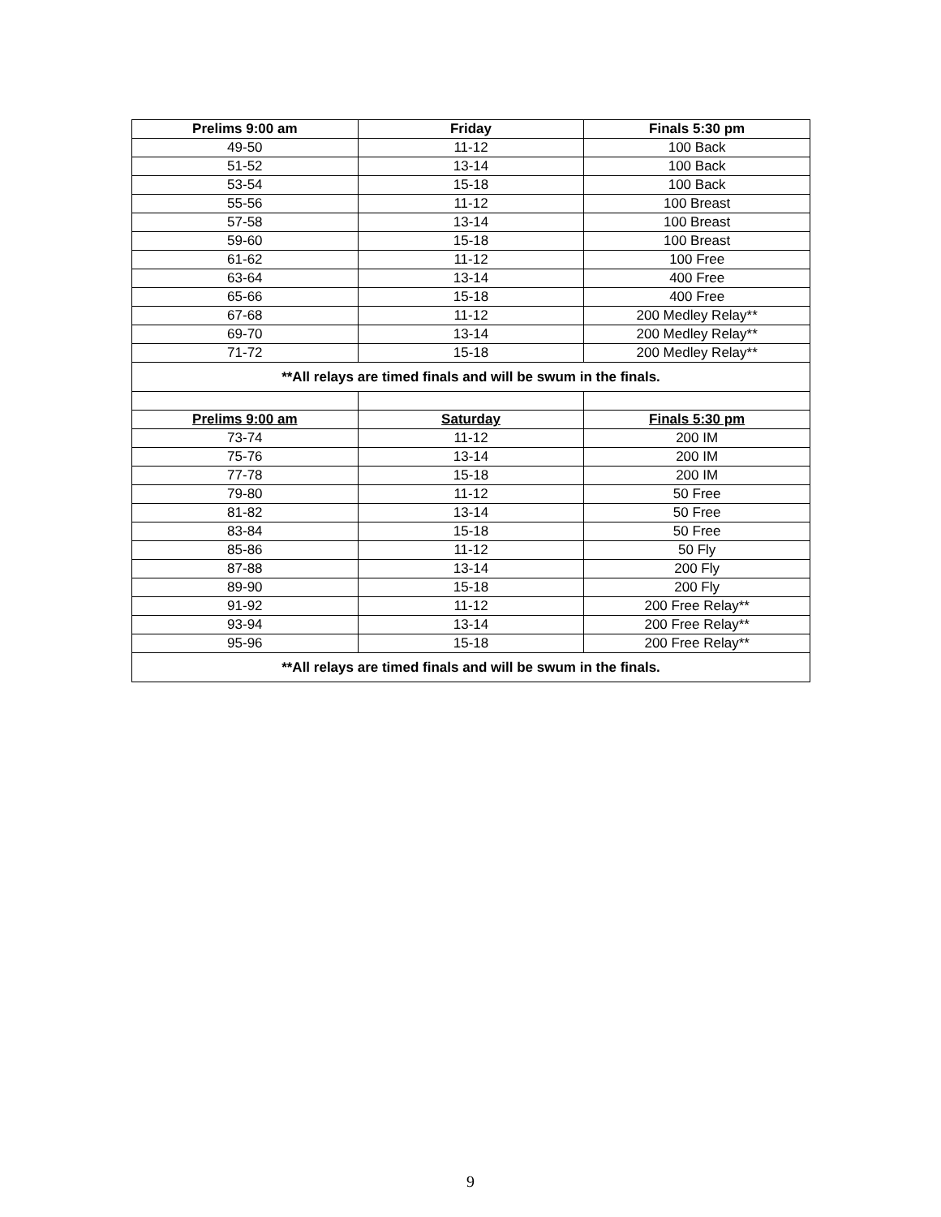| Prelims 9:00 am | Friday | Finals 5:30 pm |
| --- | --- | --- |
| 49-50 | 11-12 | 100 Back |
| 51-52 | 13-14 | 100 Back |
| 53-54 | 15-18 | 100 Back |
| 55-56 | 11-12 | 100 Breast |
| 57-58 | 13-14 | 100 Breast |
| 59-60 | 15-18 | 100 Breast |
| 61-62 | 11-12 | 100 Free |
| 63-64 | 13-14 | 400 Free |
| 65-66 | 15-18 | 400 Free |
| 67-68 | 11-12 | 200 Medley Relay** |
| 69-70 | 13-14 | 200 Medley Relay** |
| 71-72 | 15-18 | 200 Medley Relay** |
| **All relays are timed finals and will be swum in the finals. | | |
| Prelims 9:00 am | Saturday | Finals 5:30 pm |
| 73-74 | 11-12 | 200 IM |
| 75-76 | 13-14 | 200 IM |
| 77-78 | 15-18 | 200 IM |
| 79-80 | 11-12 | 50 Free |
| 81-82 | 13-14 | 50 Free |
| 83-84 | 15-18 | 50 Free |
| 85-86 | 11-12 | 50 Fly |
| 87-88 | 13-14 | 200 Fly |
| 89-90 | 15-18 | 200 Fly |
| 91-92 | 11-12 | 200 Free Relay** |
| 93-94 | 13-14 | 200 Free Relay** |
| 95-96 | 15-18 | 200 Free Relay** |
| **All relays are timed finals and will be swum in the finals. | | |
9